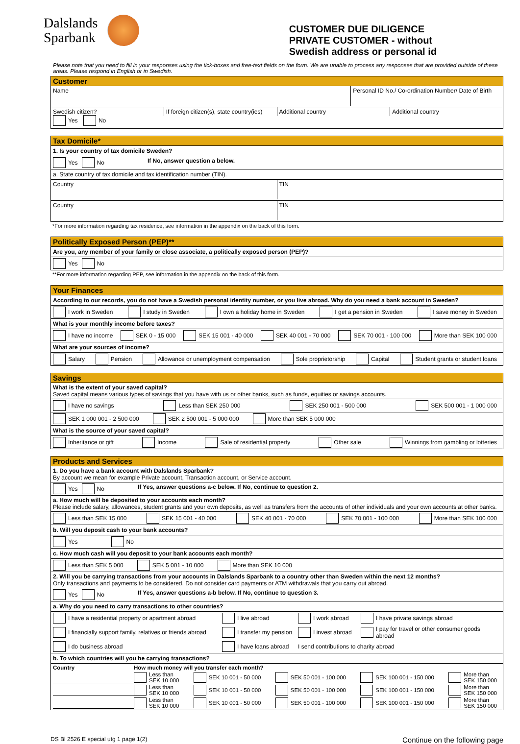Dalslands
Sparbank
CUSTOMER DUE DILIGENCE
PRIVATE CUSTOMER - without
Swedish address or personal id
Please note that you need to fill in your responses using the tick-boxes and free-text fields on the form. We are unable to process any responses that are provided outside of these areas. Please respond in English or in Swedish.
Customer
Name Personal ID No./ Co-ordination Number/ Date of Birth
Swedish citizen?
Yes No
If foreign citizen(s), state country(ies)
Additional country Additional country
Tax Domicile*
1. Is your country of tax domicile Sweden?
Yes No If No, answer question a below.
a. State country of tax domicile and tax identification number (TIN).
Country TIN
Country TIN
*For more information regarding tax residence, see information in the appendix on the back of this form.
Politically Exposed Person (PEP)**
Are you, any member of your family or close associate, a politically exposed person (PEP)?
Yes No
**For more information regarding PEP, see information in the appendix on the back of this form.
Your Finances
According to our records, you do not have a Swedish personal identity number, or you live abroad. Why do you need a bank account in Sweden?
I work in Sweden I study in Sweden I own a holiday home in Sweden I get a pension in Sweden I save money in Sweden
What is your monthly income before taxes?
I have no income SEK 0 - 15 000 SEK 15 001 - 40 000 SEK 40 001 - 70 000 SEK 70 001 - 100 000 More than SEK 100 000
What are your sources of income?
Salary Pension Allowance or unemployment compensation Sole proprietorship Capital Student grants or student loans
Savings
What is the extent of your saved capital?
Saved capital means various types of savings that you have with us or other banks, such as funds, equities or savings accounts.
I have no savings Less than SEK 250 000 SEK 250 001 - 500 000 SEK 500 001 - 1 000 000
SEK 1 000 001 - 2 500 000 SEK 2 500 001 - 5 000 000 More than SEK 5 000 000
What is the source of your saved capital?
Inheritance or gift Income Sale of residential property Other sale Winnings from gambling or lotteries
Products and Services
1. Do you have a bank account with Dalslands Sparbank?
By account we mean for example Private account, Transaction account, or Service account.
Yes No If Yes, answer questions a-c below. If No, continue to question 2.
a. How much will be deposited to your accounts each month?
Please include salary, allowances, student grants and your own deposits, as well as transfers from the accounts of other individuals and your own accounts at other banks.
Less than SEK 15 000 SEK 15 001 - 40 000 SEK 40 001 - 70 000 SEK 70 001 - 100 000 More than SEK 100 000
b. Will you deposit cash to your bank accounts?
Yes No
c. How much cash will you deposit to your bank accounts each month?
Less than SEK 5 000 SEK 5 001 - 10 000 More than SEK 10 000
2. Will you be carrying transactions from your accounts in Dalslands Sparbank to a country other than Sweden within the next 12 months?
Only transactions and payments to be considered. Do not consider card payments or ATM withdrawals that you carry out abroad.
Yes No If Yes, answer questions a-b below. If No, continue to question 3.
a. Why do you need to carry transactions to other countries?
I have a residential property or apartment abroad I live abroad I work abroad I have private savings abroad I financially support family, relatives or friends abroad I transfer my pension I invest abroad I pay for travel or other consumer goods abroad I do business abroad I have loans abroad I send contributions to charity abroad
b. To which countries will you be carrying transactions?
Country How much money will you transfer each month?
Less than
SEK 10 000 SEK 10 001 - 50 000 SEK 50 001 - 100 000 SEK 100 001 - 150 000 More than
SEK 150 000
Less than
SEK 10 000 SEK 10 001 - 50 000 SEK 50 001 - 100 000 SEK 100 001 - 150 000 More than
SEK 150 000
Less than
SEK 10 000 SEK 10 001 - 50 000 SEK 50 001 - 100 000 SEK 100 001 - 150 000 More than
SEK 150 000
DS Bl 2526 E special utg 1 page 1(2) Continue on the following page